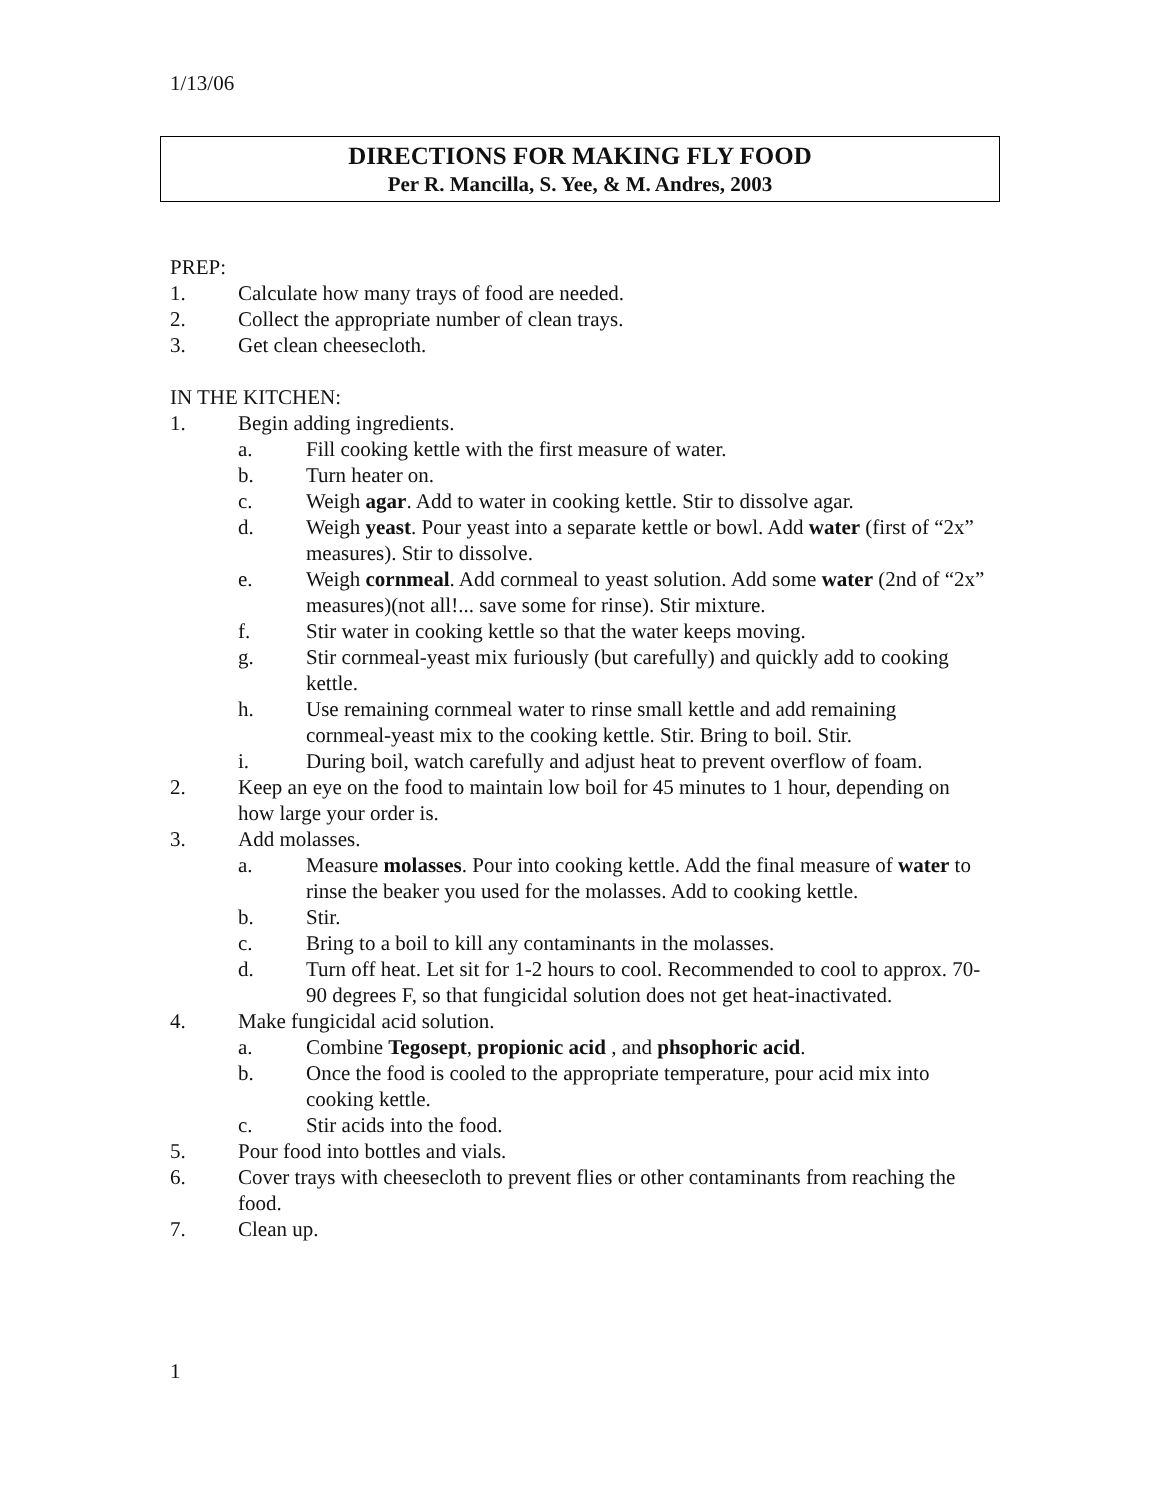1/13/06
DIRECTIONS FOR MAKING FLY FOOD
Per R. Mancilla, S. Yee, & M. Andres, 2003
PREP:
1. Calculate how many trays of food are needed.
2. Collect the appropriate number of clean trays.
3. Get clean cheesecloth.
IN THE KITCHEN:
1. Begin adding ingredients.
a. Fill cooking kettle with the first measure of water.
b. Turn heater on.
c. Weigh agar. Add to water in cooking kettle. Stir to dissolve agar.
d. Weigh yeast. Pour yeast into a separate kettle or bowl. Add water (first of “2x” measures). Stir to dissolve.
e. Weigh cornmeal. Add cornmeal to yeast solution. Add some water (2nd of “2x” measures)(not all!... save some for rinse). Stir mixture.
f. Stir water in cooking kettle so that the water keeps moving.
g. Stir cornmeal-yeast mix furiously (but carefully) and quickly add to cooking kettle.
h. Use remaining cornmeal water to rinse small kettle and add remaining cornmeal-yeast mix to the cooking kettle. Stir. Bring to boil. Stir.
i. During boil, watch carefully and adjust heat to prevent overflow of foam.
2. Keep an eye on the food to maintain low boil for 45 minutes to 1 hour, depending on how large your order is.
3. Add molasses.
a. Measure molasses. Pour into cooking kettle. Add the final measure of water to rinse the beaker you used for the molasses. Add to cooking kettle.
b. Stir.
c. Bring to a boil to kill any contaminants in the molasses.
d. Turn off heat. Let sit for 1-2 hours to cool. Recommended to cool to approx. 70-90 degrees F, so that fungicidal solution does not get heat-inactivated.
4. Make fungicidal acid solution.
a. Combine Tegosept, propionic acid , and phsophoric acid.
b. Once the food is cooled to the appropriate temperature, pour acid mix into cooking kettle.
c. Stir acids into the food.
5. Pour food into bottles and vials.
6. Cover trays with cheesecloth to prevent flies or other contaminants from reaching the food.
7. Clean up.
1